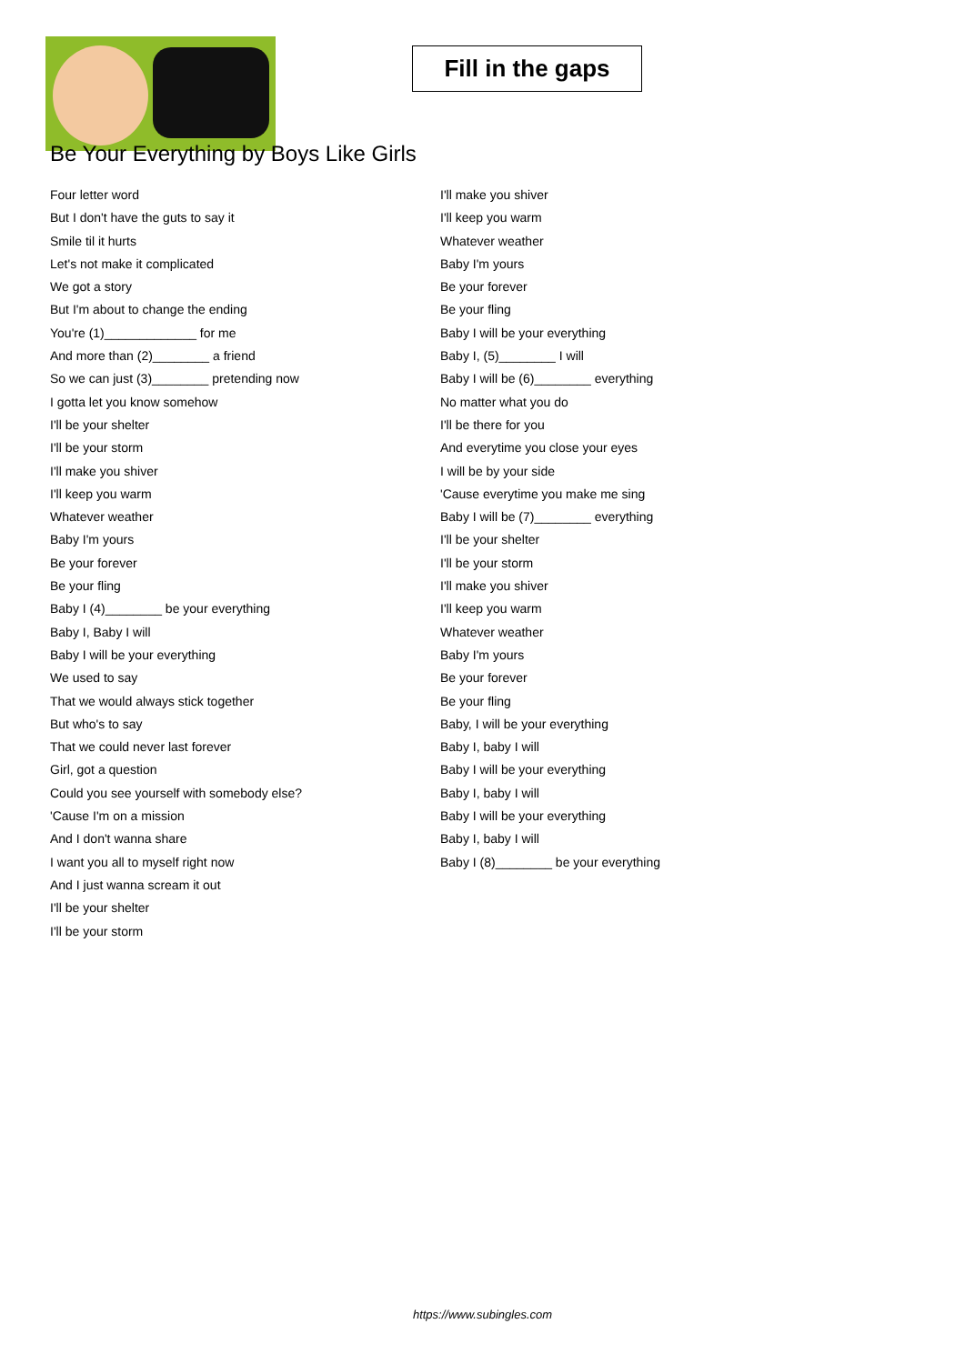Fill in the gaps
Be Your Everything by Boys Like Girls
Four letter word
But I don't have the guts to say it
Smile til it hurts
Let's not make it complicated
We got a story
But I'm about to change the ending
You're (1)_____________ for me
And more than (2)________ a friend
So we can just (3)________ pretending now
I gotta let you know somehow
I'll be your shelter
I'll be your storm
I'll make you shiver
I'll keep you warm
Whatever weather
Baby I'm yours
Be your forever
Be your fling
Baby I (4)________ be your everything
Baby I, Baby I will
Baby I will be your everything
We used to say
That we would always stick together
But who's to say
That we could never last forever
Girl, got a question
Could you see yourself with somebody else?
'Cause I'm on a mission
And I don't wanna share
I want you all to myself right now
And I just wanna scream it out
I'll be your shelter
I'll be your storm
I'll make you shiver
I'll keep you warm
Whatever weather
Baby I'm yours
Be your forever
Be your fling
Baby I will be your everything
Baby I, (5)________ I will
Baby I will be (6)________ everything
No matter what you do
I'll be there for you
And everytime you close your eyes
I will be by your side
'Cause everytime you make me sing
Baby I will be (7)________ everything
I'll be your shelter
I'll be your storm
I'll make you shiver
I'll keep you warm
Whatever weather
Baby I'm yours
Be your forever
Be your fling
Baby, I will be your everything
Baby I, baby I will
Baby I will be your everything
Baby I, baby I will
Baby I will be your everything
Baby I, baby I will
Baby I (8)________ be your everything
https://www.subingles.com